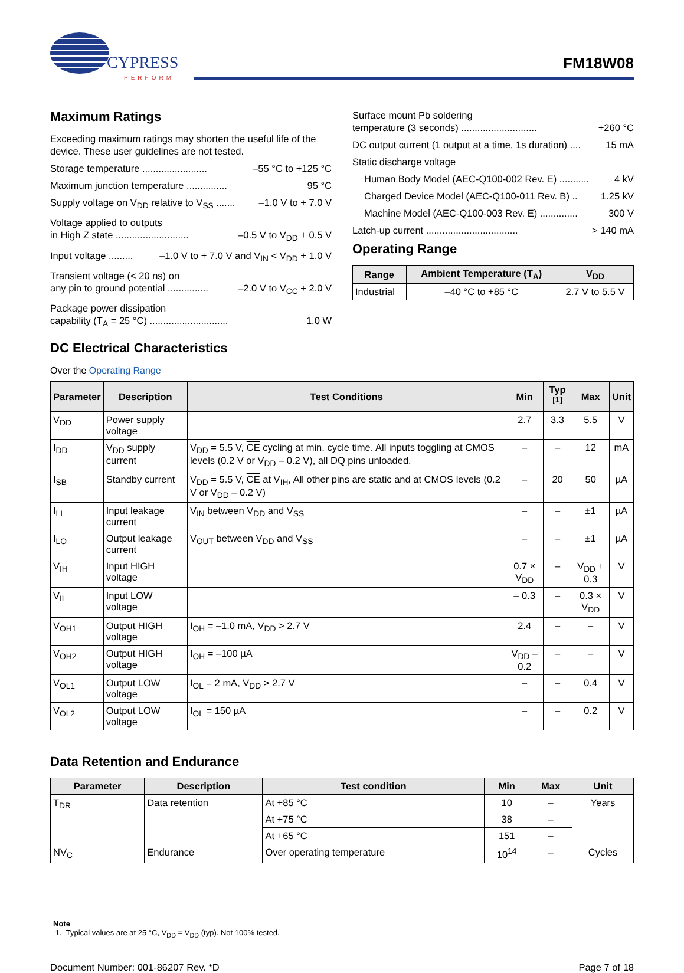CYPRESS
PERFORM
FM18W08
Maximum Ratings
Exceeding maximum ratings may shorten the useful life of the device. These user guidelines are not tested.
Storage temperature ........................ –55 °C to +125 °C
Maximum junction temperature ............... 95 °C
Supply voltage on V<sub>DD</sub> relative to V<sub>SS</sub> ....... –1.0 V to + 7.0 V
Voltage applied to outputs
in High Z state ........................... –0.5 V to V<sub>DD</sub> + 0.5 V
Input voltage ......... –1.0 V to + 7.0 V and V<sub>IN</sub> < V<sub>DD</sub> + 1.0 V
Transient voltage (< 20 ns) on
any pin to ground potential ............... –2.0 V to V<sub>CC</sub> + 2.0 V
Package power dissipation
capability (T<sub>A</sub> = 25 °C) ............................. 1.0 W
Surface mount Pb soldering
temperature (3 seconds) ............................ +260 °C
DC output current (1 output at a time, 1s duration) .... 15 mA
Static discharge voltage
Human Body Model (AEC-Q100-002 Rev. E) ........... 4 kV
Charged Device Model (AEC-Q100-011 Rev. B) .. 1.25 kV
Machine Model (AEC-Q100-003 Rev. E) .............. 300 V
Latch-up current .................................. > 140 mA
Operating Range
| Range | Ambient Temperature (T<sub>A</sub>) | V<sub>DD</sub> |
| --- | --- | --- |
| Industrial | –40 °C to +85 °C | 2.7 V to 5.5 V |
DC Electrical Characteristics
Over the Operating Range
| Parameter | Description | Test Conditions | Min | Typ <sup>[1]</sup> | Max | Unit |
| --- | --- | --- | --- | --- | --- | --- |
| V<sub>DD</sub> | Power supply voltage | | 2.7 | 3.3 | 5.5 | V |
| I<sub>DD</sub> | V<sub>DD</sub> supply current | V<sub>DD</sub> = 5.5 V, CE cycling at min. cycle time. All inputs toggling at CMOS levels (0.2 V or V<sub>DD</sub> – 0.2 V), all DQ pins unloaded. | – | – | 12 | mA |
| I<sub>SB</sub> | Standby current | V<sub>DD</sub> = 5.5 V, CE at V<sub>IH</sub>, All other pins are static and at CMOS levels (0.2 V or V<sub>DD</sub> – 0.2 V) | – | 20 | 50 | µA |
| I<sub>LI</sub> | Input leakage current | V<sub>IN</sub> between V<sub>DD</sub> and V<sub>SS</sub> | – | – | ±1 | µA |
| I<sub>LO</sub> | Output leakage current | V<sub>OUT</sub> between V<sub>DD</sub> and V<sub>SS</sub> | – | – | ±1 | µA |
| V<sub>IH</sub> | Input HIGH voltage | | 0.7 × V<sub>DD</sub> | – | V<sub>DD</sub> + 0.3 | V |
| V<sub>IL</sub> | Input LOW voltage | | – 0.3 | – | 0.3 × V<sub>DD</sub> | V |
| V<sub>OH1</sub> | Output HIGH voltage | I<sub>OH</sub> = –1.0 mA, V<sub>DD</sub> > 2.7 V | 2.4 | – | – | V |
| V<sub>OH2</sub> | Output HIGH voltage | I<sub>OH</sub> = –100 µA | V<sub>DD</sub> – 0.2 | – | – | V |
| V<sub>OL1</sub> | Output LOW voltage | I<sub>OL</sub> = 2 mA, V<sub>DD</sub> > 2.7 V | – | – | 0.4 | V |
| V<sub>OL2</sub> | Output LOW voltage | I<sub>OL</sub> = 150 µA | – | – | 0.2 | V |
Data Retention and Endurance
| Parameter | Description | Test condition | Min | Max | Unit |
| --- | --- | --- | --- | --- | --- |
| T<sub>DR</sub> | Data retention | At +85 °C | 10 | – | Years |
| | | At +75 °C | 38 | – | |
| | | At +65 °C | 151 | – | |
| NV<sub>C</sub> | Endurance | Over operating temperature | 10<sup>14</sup> | – | Cycles |
Note
1. Typical values are at 25 °C, V<sub>DD</sub> = V<sub>DD</sub> (typ). Not 100% tested.
Document Number: 001-86207 Rev. *D Page 7 of 18